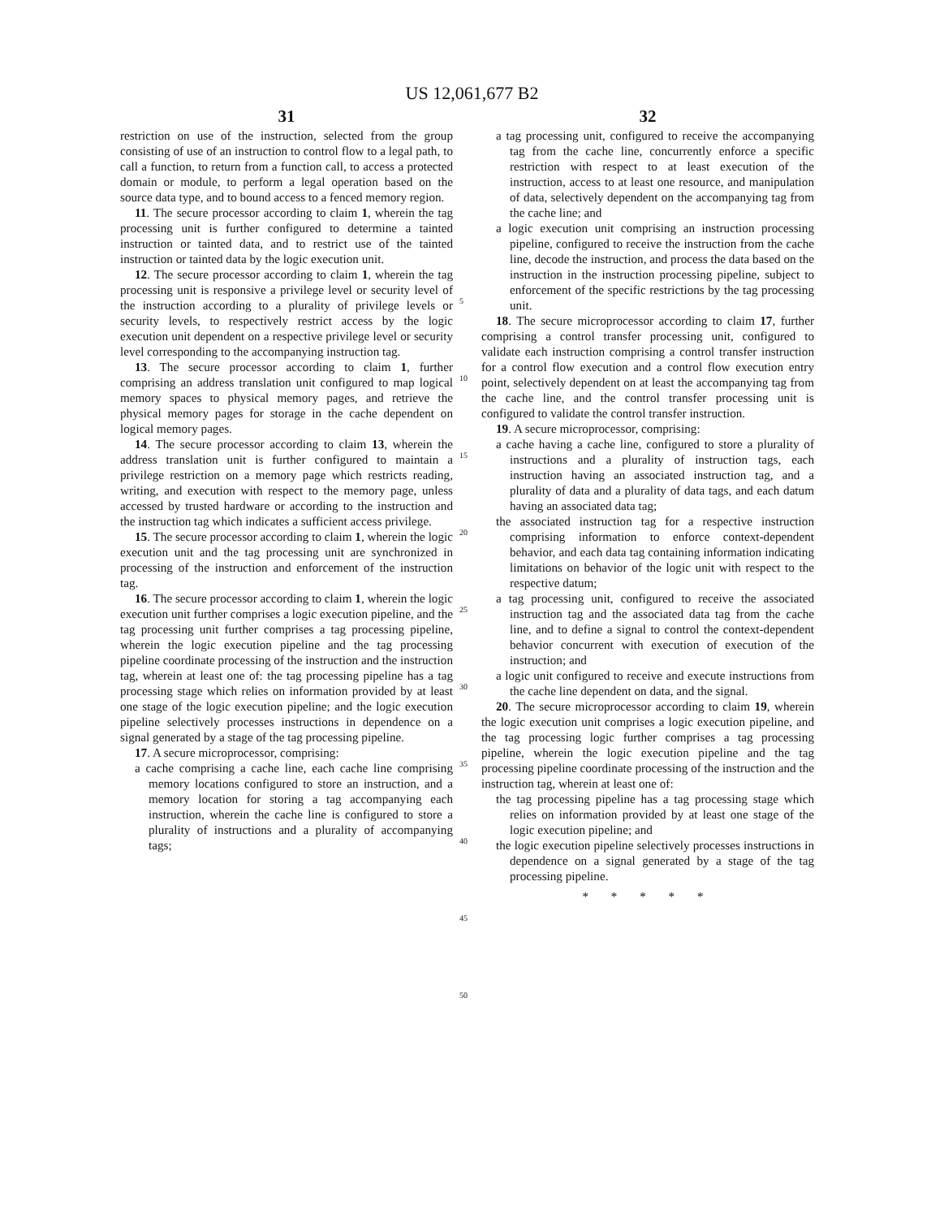US 12,061,677 B2
31
restriction on use of the instruction, selected from the group consisting of use of an instruction to control flow to a legal path, to call a function, to return from a function call, to access a protected domain or module, to perform a legal operation based on the source data type, and to bound access to a fenced memory region.
11. The secure processor according to claim 1, wherein the tag processing unit is further configured to determine a tainted instruction or tainted data, and to restrict use of the tainted instruction or tainted data by the logic execution unit.
12. The secure processor according to claim 1, wherein the tag processing unit is responsive a privilege level or security level of the instruction according to a plurality of privilege levels or security levels, to respectively restrict access by the logic execution unit dependent on a respective privilege level or security level corresponding to the accompanying instruction tag.
13. The secure processor according to claim 1, further comprising an address translation unit configured to map logical memory spaces to physical memory pages, and retrieve the physical memory pages for storage in the cache dependent on logical memory pages.
14. The secure processor according to claim 13, wherein the address translation unit is further configured to maintain a privilege restriction on a memory page which restricts reading, writing, and execution with respect to the memory page, unless accessed by trusted hardware or according to the instruction and the instruction tag which indicates a sufficient access privilege.
15. The secure processor according to claim 1, wherein the logic execution unit and the tag processing unit are synchronized in processing of the instruction and enforcement of the instruction tag.
16. The secure processor according to claim 1, wherein the logic execution unit further comprises a logic execution pipeline, and the tag processing unit further comprises a tag processing pipeline, wherein the logic execution pipeline and the tag processing pipeline coordinate processing of the instruction and the instruction tag, wherein at least one of: the tag processing pipeline has a tag processing stage which relies on information provided by at least one stage of the logic execution pipeline; and the logic execution pipeline selectively processes instructions in dependence on a signal generated by a stage of the tag processing pipeline.
17. A secure microprocessor, comprising:
a cache comprising a cache line, each cache line comprising memory locations configured to store an instruction, and a memory location for storing a tag accompanying each instruction, wherein the cache line is configured to store a plurality of instructions and a plurality of accompanying tags;
5
10
15
20
25
30
35
40
45
50
32
a tag processing unit, configured to receive the accompanying tag from the cache line, concurrently enforce a specific restriction with respect to at least execution of the instruction, access to at least one resource, and manipulation of data, selectively dependent on the accompanying tag from the cache line; and
a logic execution unit comprising an instruction processing pipeline, configured to receive the instruction from the cache line, decode the instruction, and process the data based on the instruction in the instruction processing pipeline, subject to enforcement of the specific restrictions by the tag processing unit.
18. The secure microprocessor according to claim 17, further comprising a control transfer processing unit, configured to validate each instruction comprising a control transfer instruction for a control flow execution and a control flow execution entry point, selectively dependent on at least the accompanying tag from the cache line, and the control transfer processing unit is configured to validate the control transfer instruction.
19. A secure microprocessor, comprising:
a cache having a cache line, configured to store a plurality of instructions and a plurality of instruction tags, each instruction having an associated instruction tag, and a plurality of data and a plurality of data tags, and each datum having an associated data tag;
the associated instruction tag for a respective instruction comprising information to enforce context-dependent behavior, and each data tag containing information indicating limitations on behavior of the logic unit with respect to the respective datum;
a tag processing unit, configured to receive the associated instruction tag and the associated data tag from the cache line, and to define a signal to control the context-dependent behavior concurrent with execution of execution of the instruction; and
a logic unit configured to receive and execute instructions from the cache line dependent on data, and the signal.
20. The secure microprocessor according to claim 19, wherein the logic execution unit comprises a logic execution pipeline, and the tag processing logic further comprises a tag processing pipeline, wherein the logic execution pipeline and the tag processing pipeline coordinate processing of the instruction and the instruction tag, wherein at least one of:
the tag processing pipeline has a tag processing stage which relies on information provided by at least one stage of the logic execution pipeline; and
the logic execution pipeline selectively processes instructions in dependence on a signal generated by a stage of the tag processing pipeline.
* * * * *